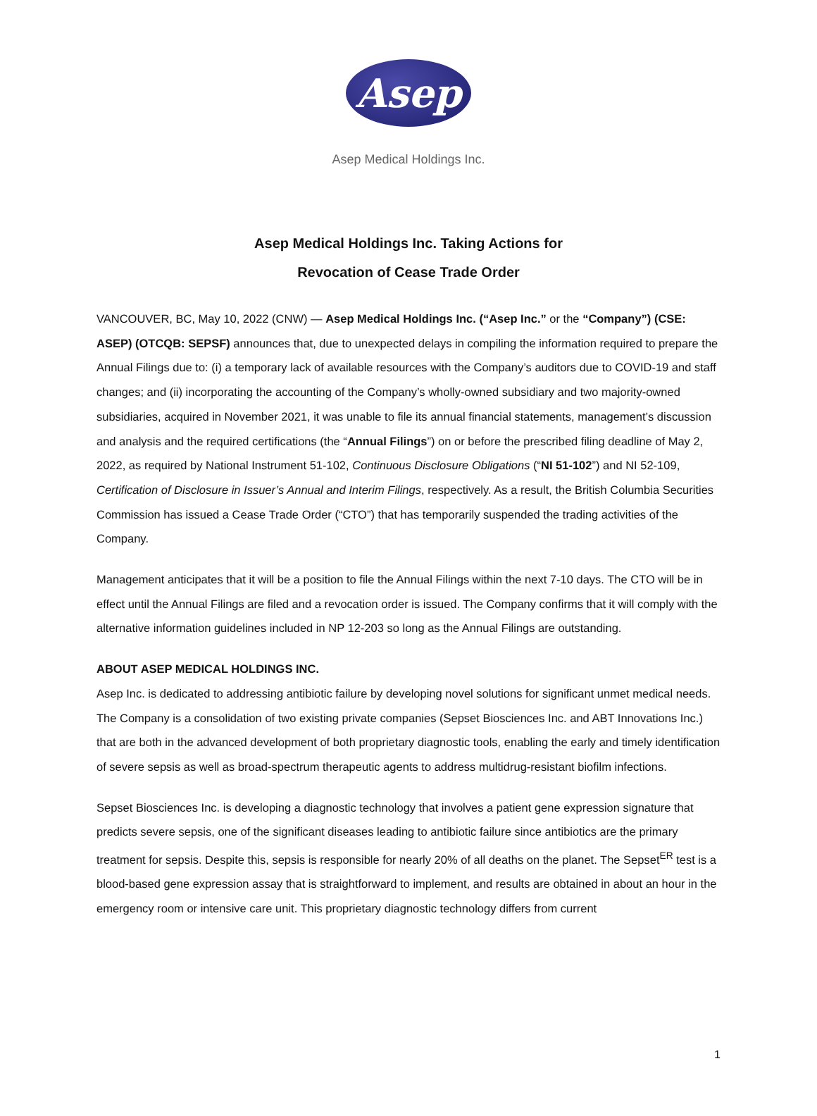Asep
Asep Medical Holdings Inc.
Asep Medical Holdings Inc. Taking Actions for
Revocation of Cease Trade Order
VANCOUVER, BC, May 10, 2022 (CNW) — Asep Medical Holdings Inc. (“Asep Inc.” or the “Company”) (CSE: ASEP) (OTCQB: SEPSF) announces that, due to unexpected delays in compiling the information required to prepare the Annual Filings due to: (i) a temporary lack of available resources with the Company’s auditors due to COVID-19 and staff changes; and (ii) incorporating the accounting of the Company’s wholly-owned subsidiary and two majority-owned subsidiaries, acquired in November 2021, it was unable to file its annual financial statements, management’s discussion and analysis and the required certifications (the “Annual Filings”) on or before the prescribed filing deadline of May 2, 2022, as required by National Instrument 51-102, Continuous Disclosure Obligations (“NI 51-102”) and NI 52-109, Certification of Disclosure in Issuer’s Annual and Interim Filings, respectively. As a result, the British Columbia Securities Commission has issued a Cease Trade Order (“CTO”) that has temporarily suspended the trading activities of the Company.
Management anticipates that it will be a position to file the Annual Filings within the next 7-10 days. The CTO will be in effect until the Annual Filings are filed and a revocation order is issued. The Company confirms that it will comply with the alternative information guidelines included in NP 12-203 so long as the Annual Filings are outstanding.
ABOUT ASEP MEDICAL HOLDINGS INC.
Asep Inc. is dedicated to addressing antibiotic failure by developing novel solutions for significant unmet medical needs. The Company is a consolidation of two existing private companies (Sepset Biosciences Inc. and ABT Innovations Inc.) that are both in the advanced development of both proprietary diagnostic tools, enabling the early and timely identification of severe sepsis as well as broad-spectrum therapeutic agents to address multidrug-resistant biofilm infections.
Sepset Biosciences Inc. is developing a diagnostic technology that involves a patient gene expression signature that predicts severe sepsis, one of the significant diseases leading to antibiotic failure since antibiotics are the primary treatment for sepsis. Despite this, sepsis is responsible for nearly 20% of all deaths on the planet. The Sepset<sup>ER</sup> test is a blood-based gene expression assay that is straightforward to implement, and results are obtained in about an hour in the emergency room or intensive care unit. This proprietary diagnostic technology differs from current
1